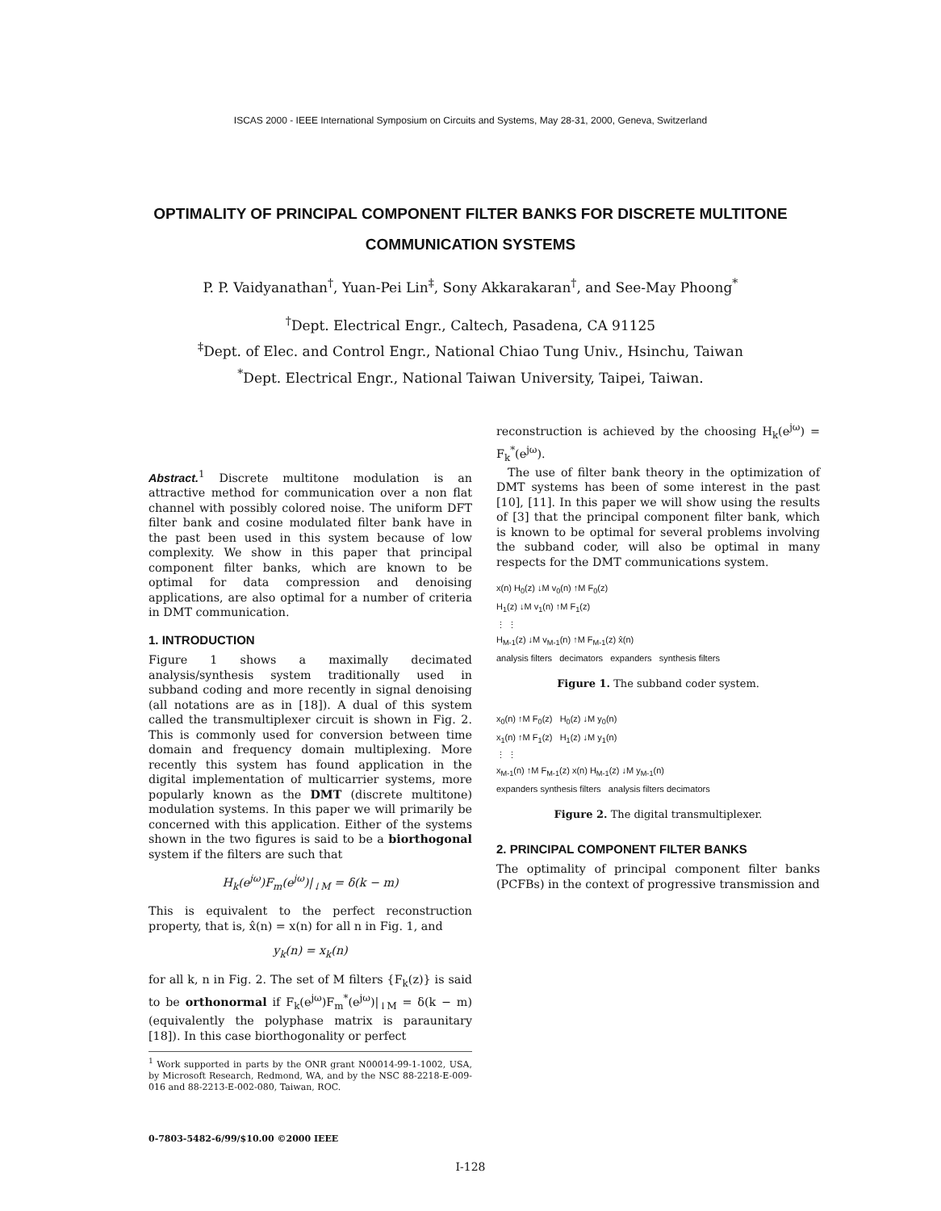ISCAS 2000 - IEEE International Symposium on Circuits and Systems, May 28-31, 2000, Geneva, Switzerland
OPTIMALITY OF PRINCIPAL COMPONENT FILTER BANKS FOR DISCRETE MULTITONE COMMUNICATION SYSTEMS
P. P. Vaidyanathan<sup>†</sup>, Yuan-Pei Lin<sup>‡</sup>, Sony Akkarakaran<sup>†</sup>, and See-May Phoong<sup>*</sup>
<sup>†</sup> Dept. Electrical Engr., Caltech, Pasadena, CA 91125
<sup>‡</sup> Dept. of Elec. and Control Engr., National Chiao Tung Univ., Hsinchu, Taiwan
<sup>*</sup> Dept. Electrical Engr., National Taiwan University, Taipei, Taiwan.
Abstract.<sup>1</sup> Discrete multitone modulation is an attractive method for communication over a non flat channel with possibly colored noise. The uniform DFT filter bank and cosine modulated filter bank have in the past been used in this system because of low complexity. We show in this paper that principal component filter banks, which are known to be optimal for data compression and denoising applications, are also optimal for a number of criteria in DMT communication.
1. INTRODUCTION
Figure 1 shows a maximally decimated analysis/synthesis system traditionally used in subband coding and more recently in signal denoising (all notations are as in [18]). A dual of this system called the transmultiplexer circuit is shown in Fig. 2. This is commonly used for conversion between time domain and frequency domain multiplexing. More recently this system has found application in the digital implementation of multicarrier systems, more popularly known as the DMT (discrete multitone) modulation systems. In this paper we will primarily be concerned with this application. Either of the systems shown in the two figures is said to be a biorthogonal system if the filters are such that
H<sub>k</sub>(e<sup>jω</sup>)F<sub>m</sub>(e<sup>jω</sup>)|<sub>↓M</sub> = δ(k − m)
This is equivalent to the perfect reconstruction property, that is, x̂(n) = x(n) for all n in Fig. 1, and
y<sub>k</sub>(n) = x<sub>k</sub>(n)
for all k, n in Fig. 2. The set of M filters {F<sub>k</sub>(z)} is said to be orthonormal if F<sub>k</sub>(e<sup>jω</sup>)F<sub>m</sub><sup>*</sup>(e<sup>jω</sup>)|<sub>↓M</sub> = δ(k − m) (equivalently the polyphase matrix is paraunitary [18]). In this case biorthogonality or perfect
<sup>1</sup> Work supported in parts by the ONR grant N00014-99-1-1002, USA, by Microsoft Research, Redmond, WA, and by the NSC 88-2218-E-009-016 and 88-2213-E-002-080, Taiwan, ROC.
reconstruction is achieved by the choosing H<sub>k</sub>(e<sup>jω</sup>) = F<sub>k</sub><sup>*</sup>(e<sup>jω</sup>).
The use of filter bank theory in the optimization of DMT systems has been of some interest in the past [10], [11]. In this paper we will show using the results of [3] that the principal component filter bank, which is known to be optimal for several problems involving the subband coder, will also be optimal in many respects for the DMT communications system.
x(n) H<sub>0</sub>(z) ↓M v<sub>0</sub>(n) ↑M F<sub>0</sub>(z)
H<sub>1</sub>(z) ↓M v<sub>1</sub>(n) ↑M F<sub>1</sub>(z)
⋮ ⋮
H<sub>M-1</sub>(z) ↓M v<sub>M-1</sub>(n) ↑M F<sub>M-1</sub>(z) x̂(n)
analysis filters decimators expanders synthesis filters
Figure 1. The subband coder system.
x<sub>0</sub>(n) ↑M F<sub>0</sub>(z) H<sub>0</sub>(z) ↓M y<sub>0</sub>(n)
x<sub>1</sub>(n) ↑M F<sub>1</sub>(z) H<sub>1</sub>(z) ↓M y<sub>1</sub>(n)
⋮ ⋮
x<sub>M-1</sub>(n) ↑M F<sub>M-1</sub>(z) x(n) H<sub>M-1</sub>(z) ↓M y<sub>M-1</sub>(n)
expanders synthesis filters analysis filters decimators
Figure 2. The digital transmultiplexer.
2. PRINCIPAL COMPONENT FILTER BANKS
The optimality of principal component filter banks (PCFBs) in the context of progressive transmission and
0-7803-5482-6/99/$10.00 ©2000 IEEE
I-128